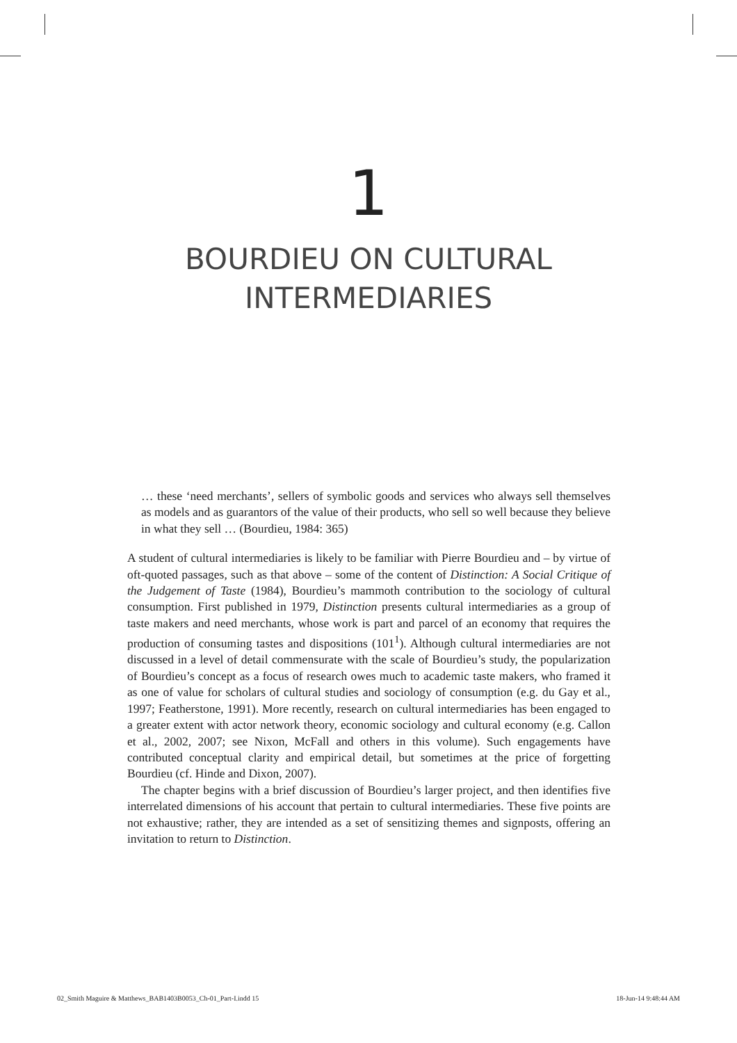1
BOURDIEU ON CULTURAL
INTERMEDIARIES
… these ‘need merchants’, sellers of symbolic goods and services who always sell themselves as models and as guarantors of the value of their products, who sell so well because they believe in what they sell … (Bourdieu, 1984: 365)
A student of cultural intermediaries is likely to be familiar with Pierre Bourdieu and – by virtue of oft-quoted passages, such as that above – some of the content of Distinction: A Social Critique of the Judgement of Taste (1984), Bourdieu’s mammoth contribution to the sociology of cultural consumption. First published in 1979, Distinction presents cultural intermediaries as a group of taste makers and need merchants, whose work is part and parcel of an economy that requires the production of consuming tastes and dispositions (101<sup>1</sup>). Although cultural intermediaries are not discussed in a level of detail commensurate with the scale of Bourdieu’s study, the popularization of Bourdieu’s concept as a focus of research owes much to academic taste makers, who framed it as one of value for scholars of cultural studies and sociology of consumption (e.g. du Gay et al., 1997; Featherstone, 1991). More recently, research on cultural intermediaries has been engaged to a greater extent with actor network theory, economic sociology and cultural economy (e.g. Callon et al., 2002, 2007; see Nixon, McFall and others in this volume). Such engagements have contributed conceptual clarity and empirical detail, but sometimes at the price of forgetting Bourdieu (cf. Hinde and Dixon, 2007).
The chapter begins with a brief discussion of Bourdieu’s larger project, and then identifies five interrelated dimensions of his account that pertain to cultural intermediaries. These five points are not exhaustive; rather, they are intended as a set of sensitizing themes and signposts, offering an invitation to return to Distinction.
02_Smith Maguire & Matthews_BAB1403B0053_Ch-01_Part-I.indd 15 18-Jun-14 9:48:44 AM